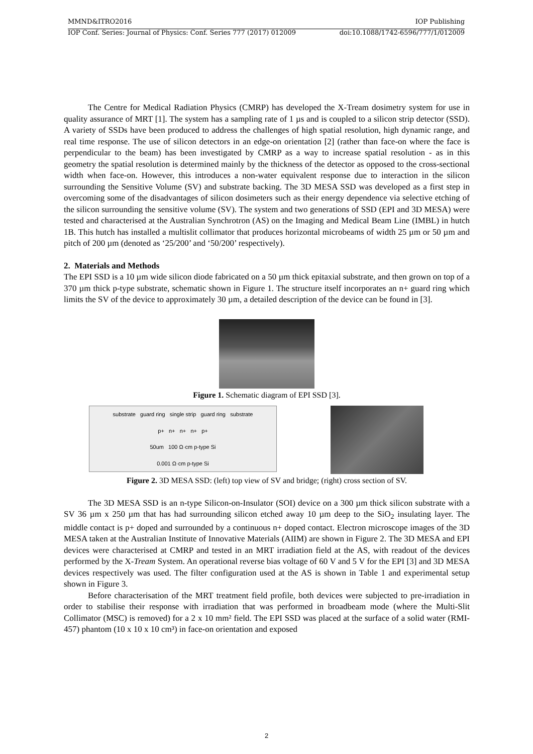MMND&ITRO2016 IOP Publishing
IOP Conf. Series: Journal of Physics: Conf. Series 777 (2017) 012009 doi:10.1088/1742-6596/777/1/012009
The Centre for Medical Radiation Physics (CMRP) has developed the X-Tream dosimetry system for use in quality assurance of MRT [1]. The system has a sampling rate of 1 µs and is coupled to a silicon strip detector (SSD). A variety of SSDs have been produced to address the challenges of high spatial resolution, high dynamic range, and real time response. The use of silicon detectors in an edge-on orientation [2] (rather than face-on where the face is perpendicular to the beam) has been investigated by CMRP as a way to increase spatial resolution - as in this geometry the spatial resolution is determined mainly by the thickness of the detector as opposed to the cross-sectional width when face-on. However, this introduces a non-water equivalent response due to interaction in the silicon surrounding the Sensitive Volume (SV) and substrate backing. The 3D MESA SSD was developed as a first step in overcoming some of the disadvantages of silicon dosimeters such as their energy dependence via selective etching of the silicon surrounding the sensitive volume (SV). The system and two generations of SSD (EPI and 3D MESA) were tested and characterised at the Australian Synchrotron (AS) on the Imaging and Medical Beam Line (IMBL) in hutch 1B. This hutch has installed a multislit collimator that produces horizontal microbeams of width 25 µm or 50 µm and pitch of 200 µm (denoted as ‘25/200’ and ‘50/200’ respectively).
2. Materials and Methods
The EPI SSD is a 10 µm wide silicon diode fabricated on a 50 µm thick epitaxial substrate, and then grown on top of a 370 µm thick p-type substrate, schematic shown in Figure 1. The structure itself incorporates an n+ guard ring which limits the SV of the device to approximately 30 µm, a detailed description of the device can be found in [3].
Figure 1. Schematic diagram of EPI SSD [3].
substrate guard ring single strip guard ring substrate
p+ n+ n+ n+ p+
50um 100 Ω·cm p-type Si
0.001 Ω·cm p-type Si
Figure 2. 3D MESA SSD: (left) top view of SV and bridge; (right) cross section of SV.
The 3D MESA SSD is an n-type Silicon-on-Insulator (SOI) device on a 300 µm thick silicon substrate with a SV 36 µm x 250 µm that has had surrounding silicon etched away 10 µm deep to the SiO<sub>2</sub> insulating layer. The middle contact is p+ doped and surrounded by a continuous n+ doped contact. Electron microscope images of the 3D MESA taken at the Australian Institute of Innovative Materials (AIIM) are shown in Figure 2. The 3D MESA and EPI devices were characterised at CMRP and tested in an MRT irradiation field at the AS, with readout of the devices performed by the X-Tream System. An operational reverse bias voltage of 60 V and 5 V for the EPI [3] and 3D MESA devices respectively was used. The filter configuration used at the AS is shown in Table 1 and experimental setup shown in Figure 3.
Before characterisation of the MRT treatment field profile, both devices were subjected to pre-irradiation in order to stabilise their response with irradiation that was performed in broadbeam mode (where the Multi-Slit Collimator (MSC) is removed) for a 2 x 10 mm² field. The EPI SSD was placed at the surface of a solid water (RMI-457) phantom (10 x 10 x 10 cm³) in face-on orientation and exposed
2